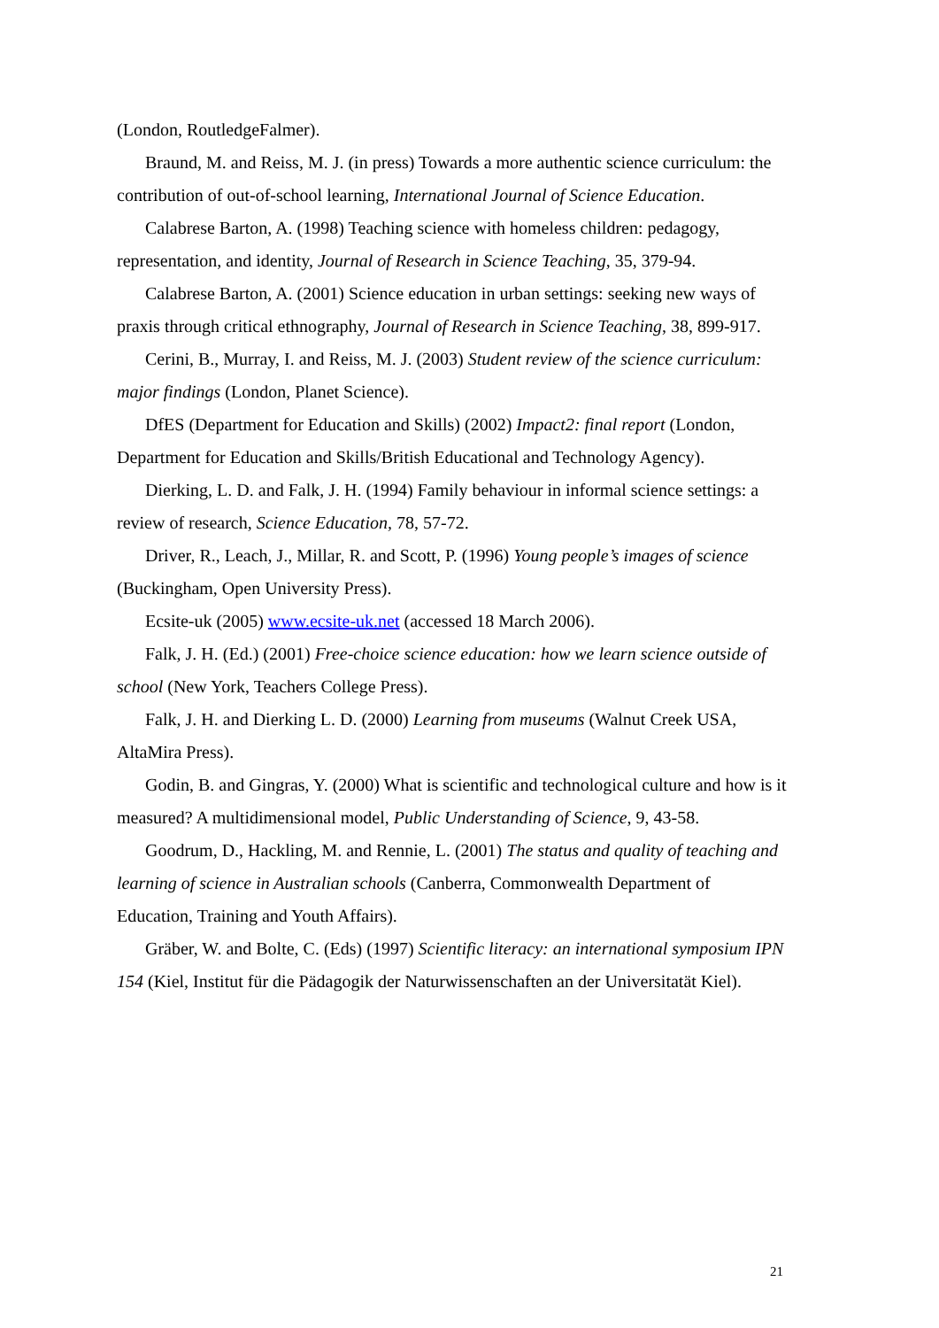(London, RoutledgeFalmer).
Braund, M. and Reiss, M. J. (in press) Towards a more authentic science curriculum: the contribution of out-of-school learning, International Journal of Science Education.
Calabrese Barton, A. (1998) Teaching science with homeless children: pedagogy, representation, and identity, Journal of Research in Science Teaching, 35, 379-94.
Calabrese Barton, A. (2001) Science education in urban settings: seeking new ways of praxis through critical ethnography, Journal of Research in Science Teaching, 38, 899-917.
Cerini, B., Murray, I. and Reiss, M. J. (2003) Student review of the science curriculum: major findings (London, Planet Science).
DfES (Department for Education and Skills) (2002) Impact2: final report (London, Department for Education and Skills/British Educational and Technology Agency).
Dierking, L. D. and Falk, J. H. (1994) Family behaviour in informal science settings: a review of research, Science Education, 78, 57-72.
Driver, R., Leach, J., Millar, R. and Scott, P. (1996) Young people’s images of science (Buckingham, Open University Press).
Ecsite-uk (2005) www.ecsite-uk.net (accessed 18 March 2006).
Falk, J. H. (Ed.) (2001) Free-choice science education: how we learn science outside of school (New York, Teachers College Press).
Falk, J. H. and Dierking L. D. (2000) Learning from museums (Walnut Creek USA, AltaMira Press).
Godin, B. and Gingras, Y. (2000) What is scientific and technological culture and how is it measured? A multidimensional model, Public Understanding of Science, 9, 43-58.
Goodrum, D., Hackling, M. and Rennie, L. (2001) The status and quality of teaching and learning of science in Australian schools (Canberra, Commonwealth Department of Education, Training and Youth Affairs).
Gräber, W. and Bolte, C. (Eds) (1997) Scientific literacy: an international symposium IPN 154 (Kiel, Institut für die Pädagogik der Naturwissenschaften an der Universitatät Kiel).
21